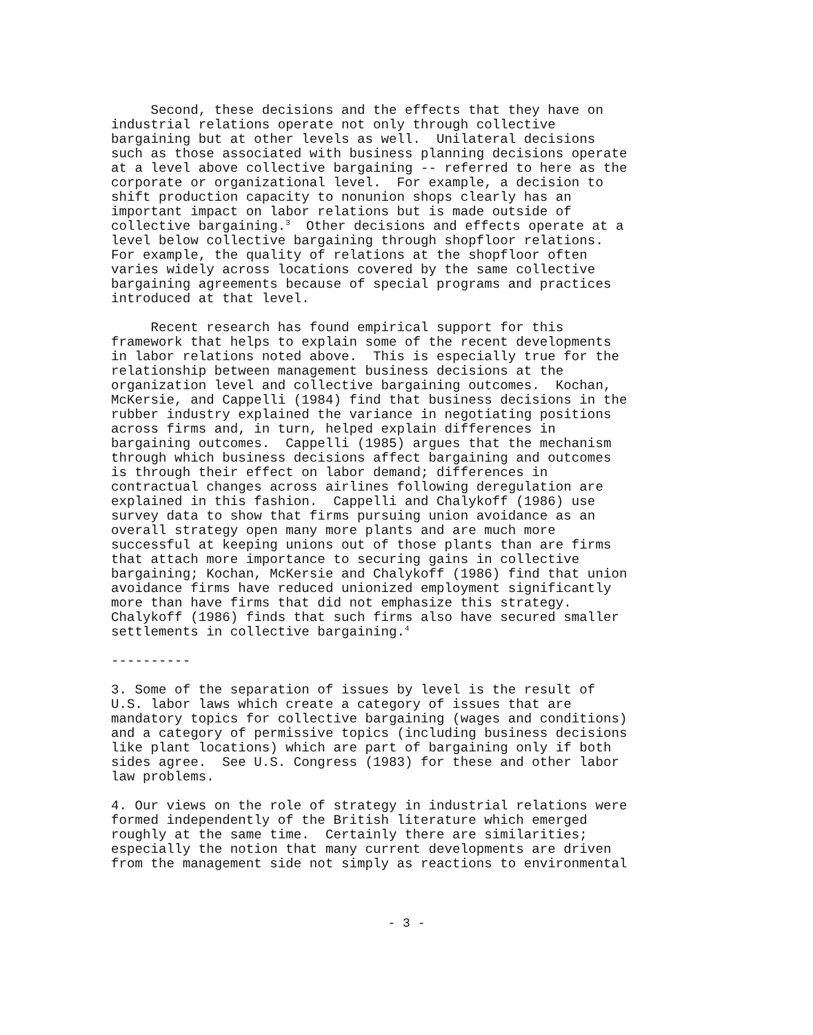Second, these decisions and the effects that they have on industrial relations operate not only through collective bargaining but at other levels as well. Unilateral decisions such as those associated with business planning decisions operate at a level above collective bargaining -- referred to here as the corporate or organizational level. For example, a decision to shift production capacity to nonunion shops clearly has an important impact on labor relations but is made outside of collective bargaining.<sup>3</sup> Other decisions and effects operate at a level below collective bargaining through shopfloor relations. For example, the quality of relations at the shopfloor often varies widely across locations covered by the same collective bargaining agreements because of special programs and practices introduced at that level.
Recent research has found empirical support for this framework that helps to explain some of the recent developments in labor relations noted above. This is especially true for the relationship between management business decisions at the organization level and collective bargaining outcomes. Kochan, McKersie, and Cappelli (1984) find that business decisions in the rubber industry explained the variance in negotiating positions across firms and, in turn, helped explain differences in bargaining outcomes. Cappelli (1985) argues that the mechanism through which business decisions affect bargaining and outcomes is through their effect on labor demand; differences in contractual changes across airlines following deregulation are explained in this fashion. Cappelli and Chalykoff (1986) use survey data to show that firms pursuing union avoidance as an overall strategy open many more plants and are much more successful at keeping unions out of those plants than are firms that attach more importance to securing gains in collective bargaining; Kochan, McKersie and Chalykoff (1986) find that union avoidance firms have reduced unionized employment significantly more than have firms that did not emphasize this strategy. Chalykoff (1986) finds that such firms also have secured smaller settlements in collective bargaining.<sup>4</sup>
----------
3. Some of the separation of issues by level is the result of U.S. labor laws which create a category of issues that are mandatory topics for collective bargaining (wages and conditions) and a category of permissive topics (including business decisions like plant locations) which are part of bargaining only if both sides agree. See U.S. Congress (1983) for these and other labor law problems.
4. Our views on the role of strategy in industrial relations were formed independently of the British literature which emerged roughly at the same time. Certainly there are similarities; especially the notion that many current developments are driven from the management side not simply as reactions to environmental
- 3 -